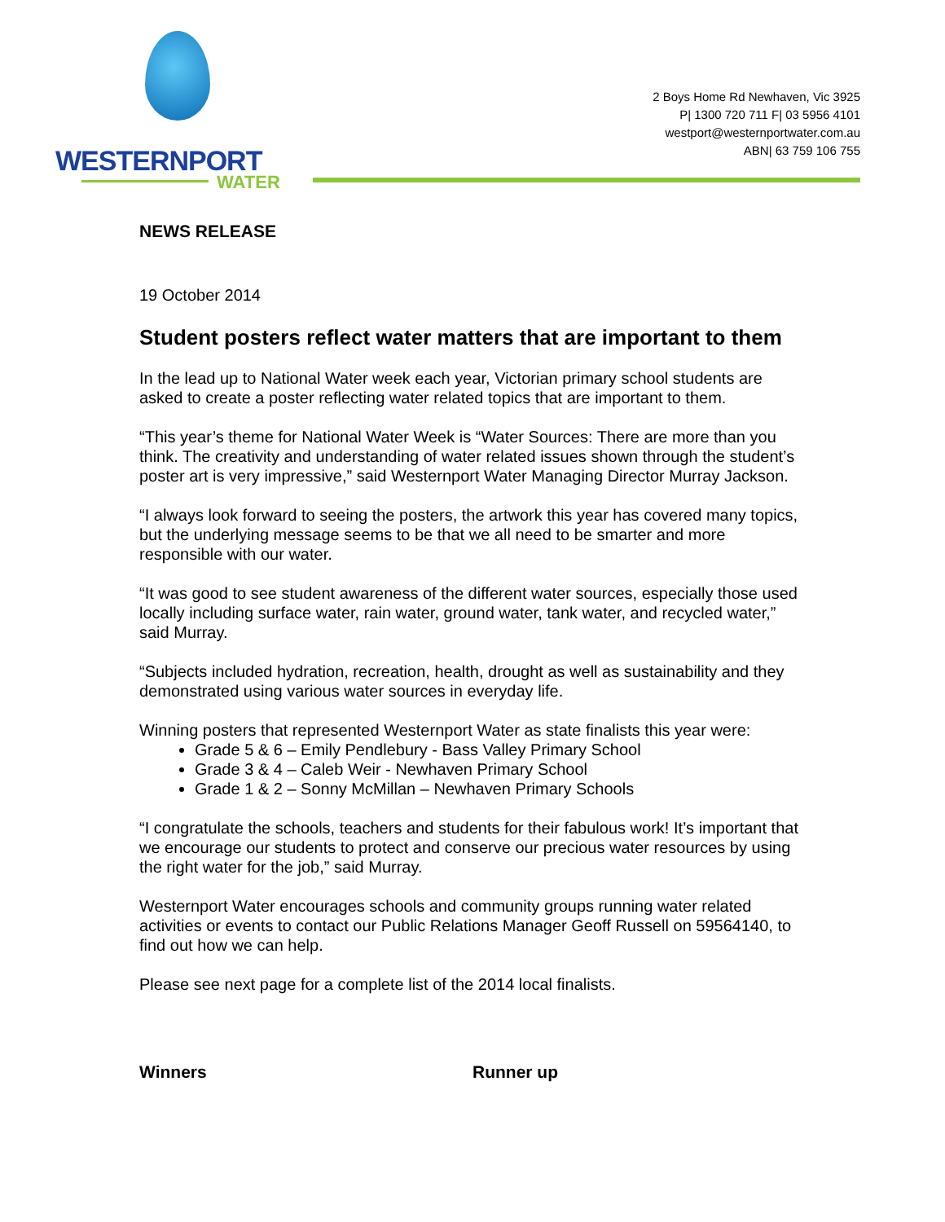WESTERNPORT
WATER
2 Boys Home Rd Newhaven, Vic 3925
P| 1300 720 711 F| 03 5956 4101
westport@westernportwater.com.au
ABN| 63 759 106 755
NEWS RELEASE
19 October 2014
Student posters reflect water matters that are important to them
In the lead up to National Water week each year, Victorian primary school students are asked to create a poster reflecting water related topics that are important to them.
“This year’s theme for National Water Week is “Water Sources: There are more than you think. The creativity and understanding of water related issues shown through the student’s poster art is very impressive,” said Westernport Water Managing Director Murray Jackson.
“I always look forward to seeing the posters, the artwork this year has covered many topics, but the underlying message seems to be that we all need to be smarter and more responsible with our water.
“It was good to see student awareness of the different water sources, especially those used locally including surface water, rain water, ground water, tank water, and recycled water,” said Murray.
“Subjects included hydration, recreation, health, drought as well as sustainability and they demonstrated using various water sources in everyday life.
Winning posters that represented Westernport Water as state finalists this year were:
Grade 5 & 6 – Emily Pendlebury - Bass Valley Primary School
Grade 3 & 4 – Caleb Weir - Newhaven Primary School
Grade 1 & 2 – Sonny McMillan – Newhaven Primary Schools
“I congratulate the schools, teachers and students for their fabulous work! It’s important that we encourage our students to protect and conserve our precious water resources by using the right water for the job,” said Murray.
Westernport Water encourages schools and community groups running water related activities or events to contact our Public Relations Manager Geoff Russell on 59564140, to find out how we can help.
Please see next page for a complete list of the 2014 local finalists.
Winners Runner up